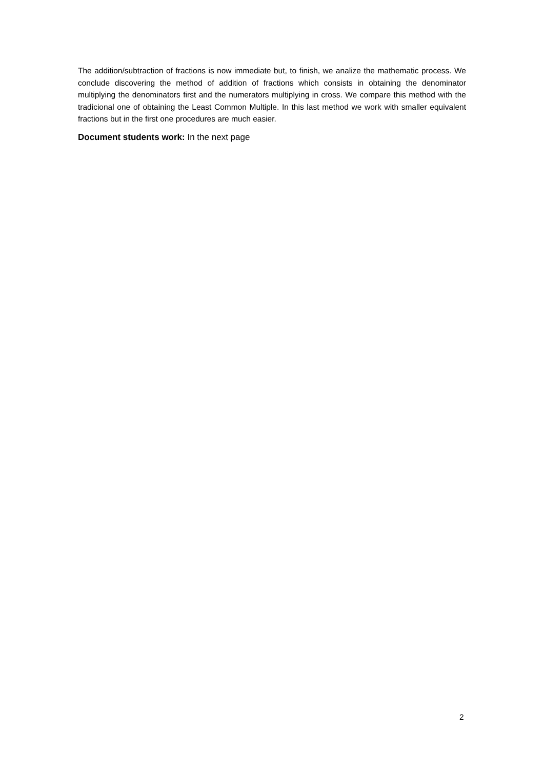The addition/subtraction of fractions is now immediate but, to finish, we analize the mathematic process. We conclude discovering the method of addition of fractions which consists in obtaining the denominator multiplying the denominators first and the numerators multiplying in cross. We compare this method with the tradicional one of obtaining the Least Common Multiple. In this last method we work with smaller equivalent fractions but in the first one procedures are much easier.
Document students work: In the next page
2